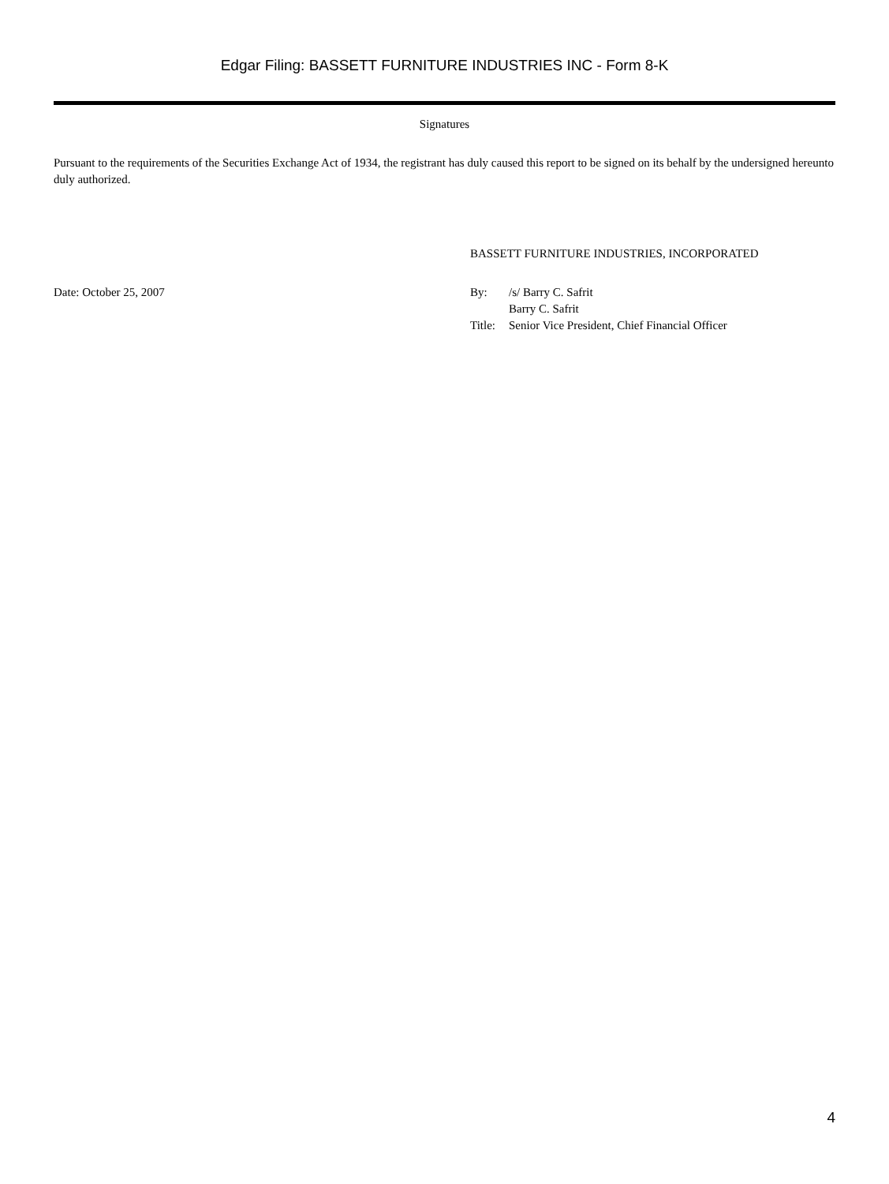Edgar Filing: BASSETT FURNITURE INDUSTRIES INC - Form 8-K
Signatures
Pursuant to the requirements of the Securities Exchange Act of 1934, the registrant has duly caused this report to be signed on its behalf by the undersigned hereunto duly authorized.
BASSETT FURNITURE INDUSTRIES, INCORPORATED
Date: October 25, 2007
| By: | /s/ Barry C. Safrit |
| | Barry C. Safrit |
| Title: | Senior Vice President, Chief Financial Officer |
4